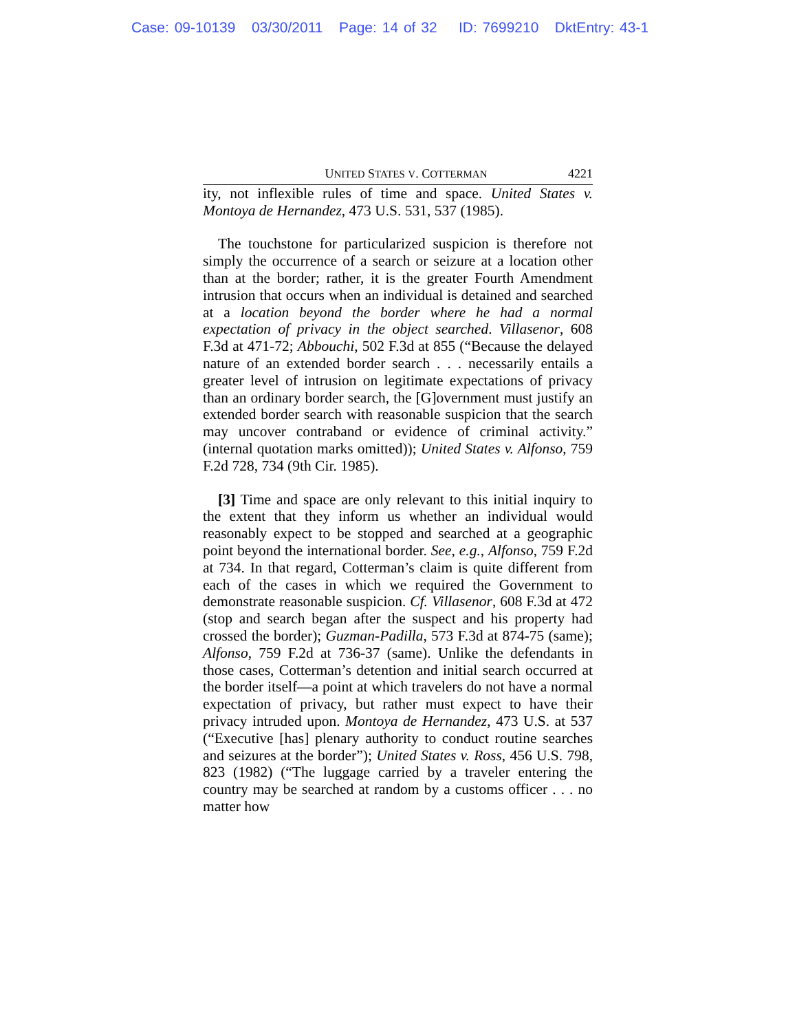Case: 09-10139 03/30/2011 Page: 14 of 32 ID: 7699210 DktEntry: 43-1
UNITED STATES V. COTTERMAN 4221
ity, not inflexible rules of time and space. United States v. Montoya de Hernandez, 473 U.S. 531, 537 (1985).
The touchstone for particularized suspicion is therefore not simply the occurrence of a search or seizure at a location other than at the border; rather, it is the greater Fourth Amendment intrusion that occurs when an individual is detained and searched at a location beyond the border where he had a normal expectation of privacy in the object searched. Villasenor, 608 F.3d at 471-72; Abbouchi, 502 F.3d at 855 (“Because the delayed nature of an extended border search . . . necessarily entails a greater level of intrusion on legitimate expectations of privacy than an ordinary border search, the [G]overnment must justify an extended border search with reasonable suspicion that the search may uncover contraband or evidence of criminal activity.” (internal quotation marks omitted)); United States v. Alfonso, 759 F.2d 728, 734 (9th Cir. 1985).
[3] Time and space are only relevant to this initial inquiry to the extent that they inform us whether an individual would reasonably expect to be stopped and searched at a geographic point beyond the international border. See, e.g., Alfonso, 759 F.2d at 734. In that regard, Cotterman’s claim is quite different from each of the cases in which we required the Government to demonstrate reasonable suspicion. Cf. Villasenor, 608 F.3d at 472 (stop and search began after the suspect and his property had crossed the border); Guzman-Padilla, 573 F.3d at 874-75 (same); Alfonso, 759 F.2d at 736-37 (same). Unlike the defendants in those cases, Cotterman’s detention and initial search occurred at the border itself—a point at which travelers do not have a normal expectation of privacy, but rather must expect to have their privacy intruded upon. Montoya de Hernandez, 473 U.S. at 537 (“Executive [has] plenary authority to conduct routine searches and seizures at the border”); United States v. Ross, 456 U.S. 798, 823 (1982) (“The luggage carried by a traveler entering the country may be searched at random by a customs officer . . . no matter how